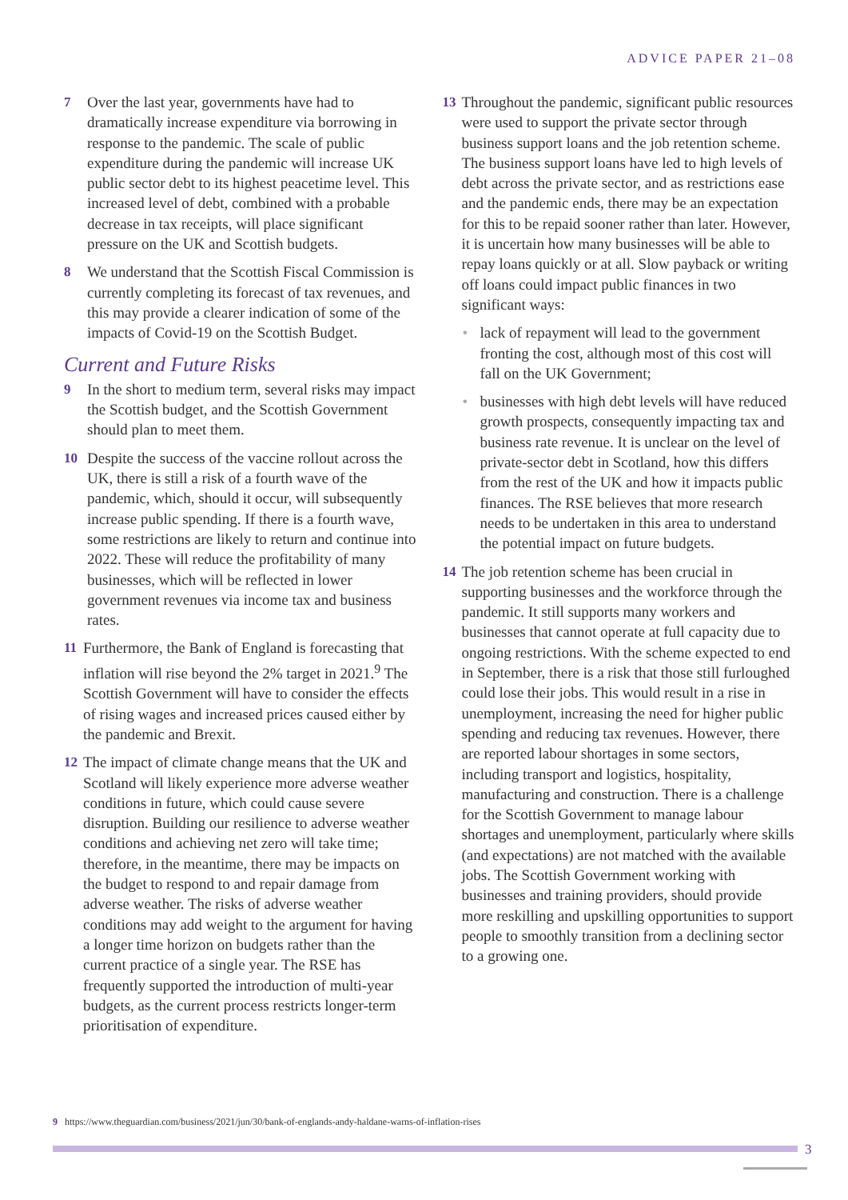ADVICE PAPER 21–08
7 Over the last year, governments have had to dramatically increase expenditure via borrowing in response to the pandemic. The scale of public expenditure during the pandemic will increase UK public sector debt to its highest peacetime level. This increased level of debt, combined with a probable decrease in tax receipts, will place significant pressure on the UK and Scottish budgets.
8 We understand that the Scottish Fiscal Commission is currently completing its forecast of tax revenues, and this may provide a clearer indication of some of the impacts of Covid-19 on the Scottish Budget.
Current and Future Risks
9 In the short to medium term, several risks may impact the Scottish budget, and the Scottish Government should plan to meet them.
10 Despite the success of the vaccine rollout across the UK, there is still a risk of a fourth wave of the pandemic, which, should it occur, will subsequently increase public spending. If there is a fourth wave, some restrictions are likely to return and continue into 2022. These will reduce the profitability of many businesses, which will be reflected in lower government revenues via income tax and business rates.
11 Furthermore, the Bank of England is forecasting that inflation will rise beyond the 2% target in 2021.<sup>9</sup> The Scottish Government will have to consider the effects of rising wages and increased prices caused either by the pandemic and Brexit.
12 The impact of climate change means that the UK and Scotland will likely experience more adverse weather conditions in future, which could cause severe disruption. Building our resilience to adverse weather conditions and achieving net zero will take time; therefore, in the meantime, there may be impacts on the budget to respond to and repair damage from adverse weather. The risks of adverse weather conditions may add weight to the argument for having a longer time horizon on budgets rather than the current practice of a single year. The RSE has frequently supported the introduction of multi-year budgets, as the current process restricts longer-term prioritisation of expenditure.
13 Throughout the pandemic, significant public resources were used to support the private sector through business support loans and the job retention scheme. The business support loans have led to high levels of debt across the private sector, and as restrictions ease and the pandemic ends, there may be an expectation for this to be repaid sooner rather than later. However, it is uncertain how many businesses will be able to repay loans quickly or at all. Slow payback or writing off loans could impact public finances in two significant ways:
• lack of repayment will lead to the government fronting the cost, although most of this cost will fall on the UK Government;
• businesses with high debt levels will have reduced growth prospects, consequently impacting tax and business rate revenue. It is unclear on the level of private-sector debt in Scotland, how this differs from the rest of the UK and how it impacts public finances. The RSE believes that more research needs to be undertaken in this area to understand the potential impact on future budgets.
14 The job retention scheme has been crucial in supporting businesses and the workforce through the pandemic. It still supports many workers and businesses that cannot operate at full capacity due to ongoing restrictions. With the scheme expected to end in September, there is a risk that those still furloughed could lose their jobs. This would result in a rise in unemployment, increasing the need for higher public spending and reducing tax revenues. However, there are reported labour shortages in some sectors, including transport and logistics, hospitality, manufacturing and construction. There is a challenge for the Scottish Government to manage labour shortages and unemployment, particularly where skills (and expectations) are not matched with the available jobs. The Scottish Government working with businesses and training providers, should provide more reskilling and upskilling opportunities to support people to smoothly transition from a declining sector to a growing one.
9 https://www.theguardian.com/business/2021/jun/30/bank-of-englands-andy-haldane-warns-of-inflation-rises
3